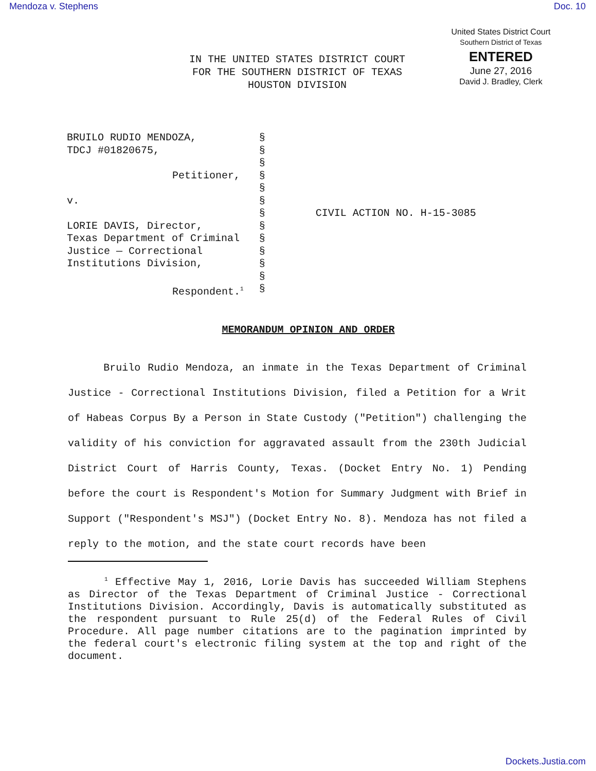Mendoza v. Stephens Doc. 10
United States District Court
Southern District of Texas
ENTERED
June 27, 2016
David J. Bradley, Clerk
IN THE UNITED STATES DISTRICT COURT
FOR THE SOUTHERN DISTRICT OF TEXAS
HOUSTON DIVISION
| BRUILO RUDIO MENDOZA, | § | |
| TDCJ #01820675, | § | |
| | § | |
| Petitioner, | § | |
| | § | |
| v. | § | |
| | § | CIVIL ACTION NO. H-15-3085 |
| LORIE DAVIS, Director, | § | |
| Texas Department of Criminal | § | |
| Justice — Correctional | § | |
| Institutions Division, | § | |
| | § | |
| Respondent.<sup>1</sup> | § | |
MEMORANDUM OPINION AND ORDER
Bruilo Rudio Mendoza, an inmate in the Texas Department of Criminal Justice - Correctional Institutions Division, filed a Petition for a Writ of Habeas Corpus By a Person in State Custody ("Petition") challenging the validity of his conviction for aggravated assault from the 230th Judicial District Court of Harris County, Texas. (Docket Entry No. 1) Pending before the court is Respondent's Motion for Summary Judgment with Brief in Support ("Respondent's MSJ") (Docket Entry No. 8). Mendoza has not filed a reply to the motion, and the state court records have been
<sup>1</sup> Effective May 1, 2016, Lorie Davis has succeeded William Stephens as Director of the Texas Department of Criminal Justice - Correctional Institutions Division. Accordingly, Davis is automatically substituted as the respondent pursuant to Rule 25(d) of the Federal Rules of Civil Procedure. All page number citations are to the pagination imprinted by the federal court's electronic filing system at the top and right of the document.
Dockets.Justia.com